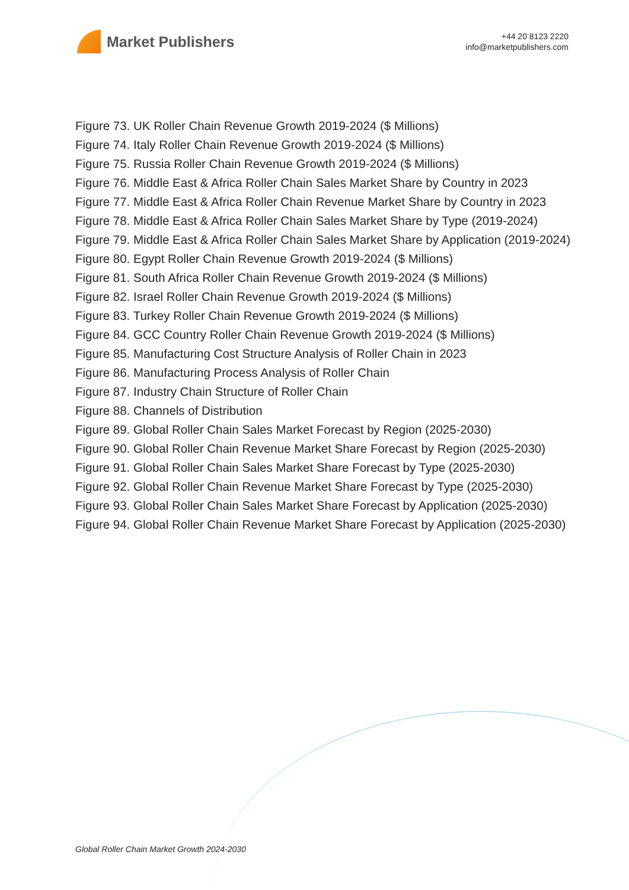Market Publishers
+44 20 8123 2220
info@marketpublishers.com
Figure 73. UK Roller Chain Revenue Growth 2019-2024 ($ Millions)
Figure 74. Italy Roller Chain Revenue Growth 2019-2024 ($ Millions)
Figure 75. Russia Roller Chain Revenue Growth 2019-2024 ($ Millions)
Figure 76. Middle East & Africa Roller Chain Sales Market Share by Country in 2023
Figure 77. Middle East & Africa Roller Chain Revenue Market Share by Country in 2023
Figure 78. Middle East & Africa Roller Chain Sales Market Share by Type (2019-2024)
Figure 79. Middle East & Africa Roller Chain Sales Market Share by Application (2019-2024)
Figure 80. Egypt Roller Chain Revenue Growth 2019-2024 ($ Millions)
Figure 81. South Africa Roller Chain Revenue Growth 2019-2024 ($ Millions)
Figure 82. Israel Roller Chain Revenue Growth 2019-2024 ($ Millions)
Figure 83. Turkey Roller Chain Revenue Growth 2019-2024 ($ Millions)
Figure 84. GCC Country Roller Chain Revenue Growth 2019-2024 ($ Millions)
Figure 85. Manufacturing Cost Structure Analysis of Roller Chain in 2023
Figure 86. Manufacturing Process Analysis of Roller Chain
Figure 87. Industry Chain Structure of Roller Chain
Figure 88. Channels of Distribution
Figure 89. Global Roller Chain Sales Market Forecast by Region (2025-2030)
Figure 90. Global Roller Chain Revenue Market Share Forecast by Region (2025-2030)
Figure 91. Global Roller Chain Sales Market Share Forecast by Type (2025-2030)
Figure 92. Global Roller Chain Revenue Market Share Forecast by Type (2025-2030)
Figure 93. Global Roller Chain Sales Market Share Forecast by Application (2025-2030)
Figure 94. Global Roller Chain Revenue Market Share Forecast by Application (2025-2030)
Global Roller Chain Market Growth 2024-2030